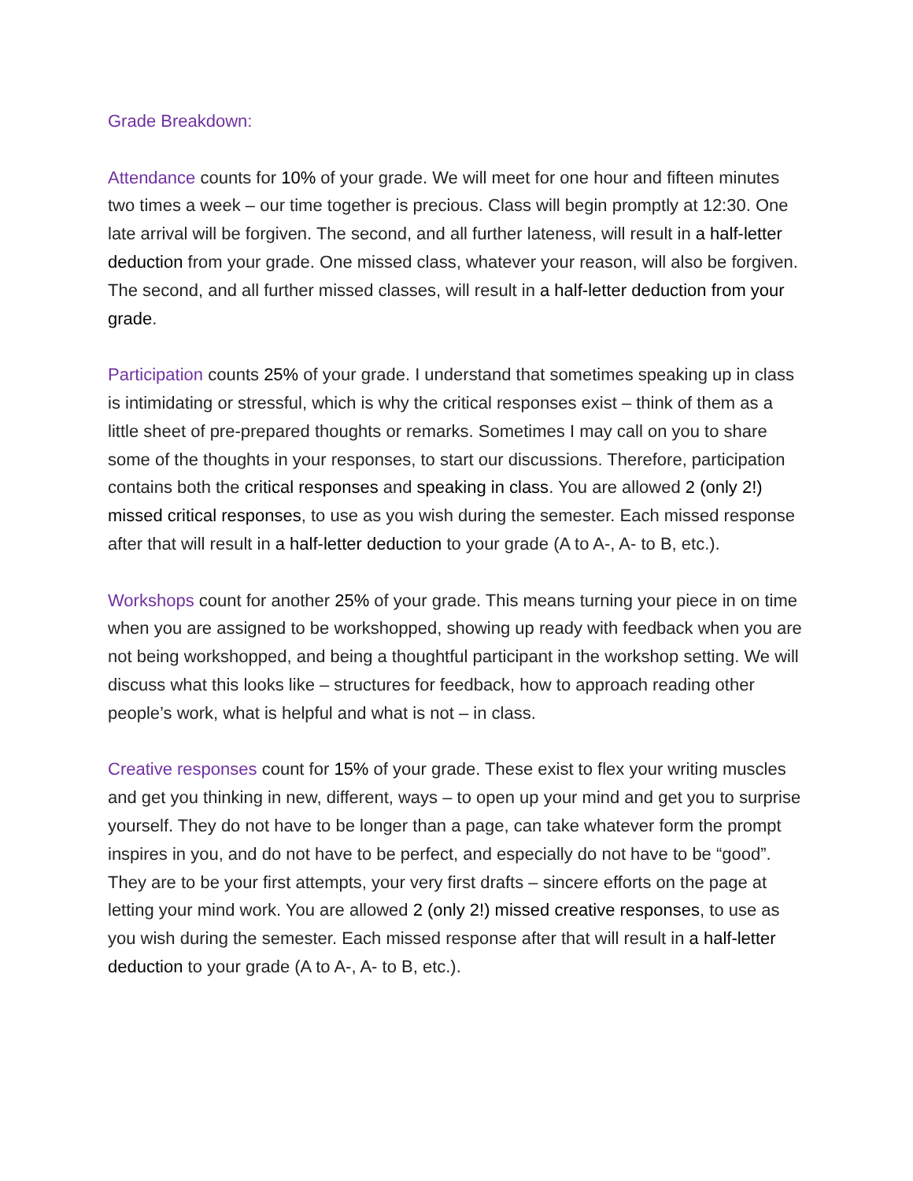Grade Breakdown:
Attendance counts for 10% of your grade. We will meet for one hour and fifteen minutes two times a week – our time together is precious. Class will begin promptly at 12:30. One late arrival will be forgiven. The second, and all further lateness, will result in a half-letter deduction from your grade. One missed class, whatever your reason, will also be forgiven. The second, and all further missed classes, will result in a half-letter deduction from your grade.
Participation counts 25% of your grade. I understand that sometimes speaking up in class is intimidating or stressful, which is why the critical responses exist – think of them as a little sheet of pre-prepared thoughts or remarks. Sometimes I may call on you to share some of the thoughts in your responses, to start our discussions. Therefore, participation contains both the critical responses and speaking in class. You are allowed 2 (only 2!) missed critical responses, to use as you wish during the semester. Each missed response after that will result in a half-letter deduction to your grade (A to A-, A- to B, etc.).
Workshops count for another 25% of your grade. This means turning your piece in on time when you are assigned to be workshopped, showing up ready with feedback when you are not being workshopped, and being a thoughtful participant in the workshop setting. We will discuss what this looks like – structures for feedback, how to approach reading other people’s work, what is helpful and what is not – in class.
Creative responses count for 15% of your grade. These exist to flex your writing muscles and get you thinking in new, different, ways – to open up your mind and get you to surprise yourself. They do not have to be longer than a page, can take whatever form the prompt inspires in you, and do not have to be perfect, and especially do not have to be “good”. They are to be your first attempts, your very first drafts – sincere efforts on the page at letting your mind work. You are allowed 2 (only 2!) missed creative responses, to use as you wish during the semester. Each missed response after that will result in a half-letter deduction to your grade (A to A-, A- to B, etc.).